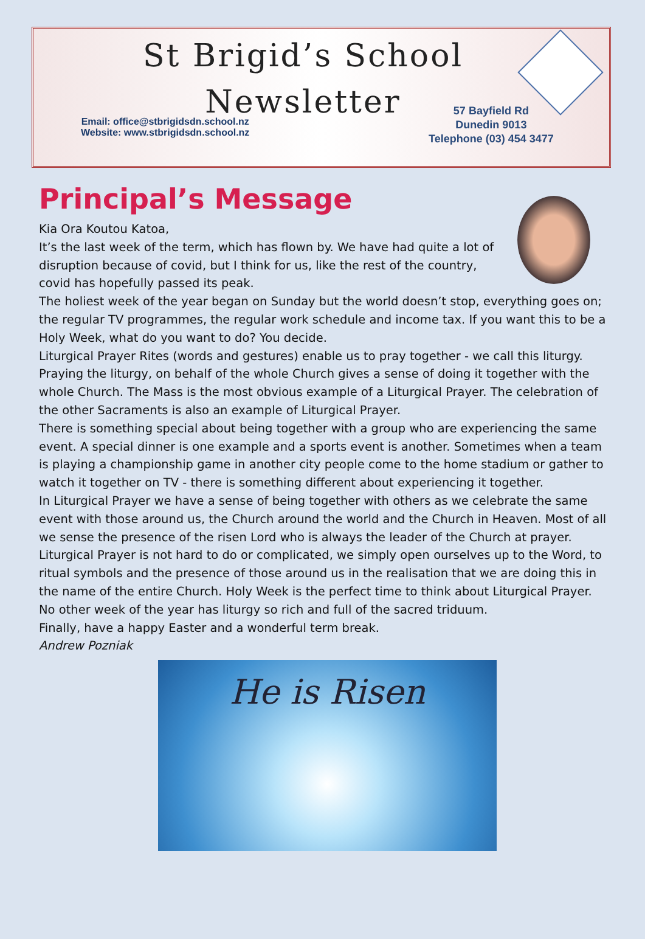St Brigid’s School
Newsletter
Email: office@stbrigidsdn.school.nz
Website: www.stbrigidsdn.school.nz
57 Bayfield Rd
Dunedin 9013
Telephone (03) 454 3477
Principal’s Message
Kia Ora Koutou Katoa,
It’s the last week of the term, which has flown by. We have had quite a lot of disruption because of covid, but I think for us, like the rest of the country, covid has hopefully passed its peak.
The holiest week of the year began on Sunday but the world doesn’t stop, everything goes on; the regular TV programmes, the regular work schedule and income tax. If you want this to be a Holy Week, what do you want to do? You decide.
Liturgical Prayer Rites (words and gestures) enable us to pray together - we call this liturgy. Praying the liturgy, on behalf of the whole Church gives a sense of doing it together with the whole Church. The Mass is the most obvious example of a Liturgical Prayer. The celebration of the other Sacraments is also an example of Liturgical Prayer.
There is something special about being together with a group who are experiencing the same event. A special dinner is one example and a sports event is another. Sometimes when a team is playing a championship game in another city people come to the home stadium or gather to watch it together on TV - there is something different about experiencing it together.
In Liturgical Prayer we have a sense of being together with others as we celebrate the same event with those around us, the Church around the world and the Church in Heaven. Most of all we sense the presence of the risen Lord who is always the leader of the Church at prayer. Liturgical Prayer is not hard to do or complicated, we simply open ourselves up to the Word, to ritual symbols and the presence of those around us in the realisation that we are doing this in the name of the entire Church. Holy Week is the perfect time to think about Liturgical Prayer. No other week of the year has liturgy so rich and full of the sacred triduum.
Finally, have a happy Easter and a wonderful term break.
Andrew Pozniak
He is Risen